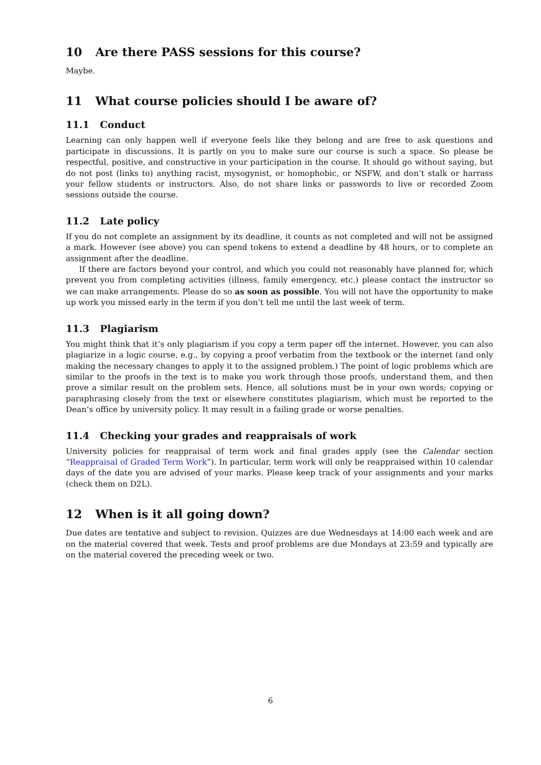10 Are there PASS sessions for this course?
Maybe.
11 What course policies should I be aware of?
11.1 Conduct
Learning can only happen well if everyone feels like they belong and are free to ask questions and participate in discussions. It is partly on you to make sure our course is such a space. So please be respectful, positive, and constructive in your participation in the course. It should go without saying, but do not post (links to) anything racist, mysogynist, or homophobic, or NSFW, and don’t stalk or harrass your fellow students or instructors. Also, do not share links or passwords to live or recorded Zoom sessions outside the course.
11.2 Late policy
If you do not complete an assignment by its deadline, it counts as not completed and will not be assigned a mark. However (see above) you can spend tokens to extend a deadline by 48 hours, or to complete an assignment after the deadline.
If there are factors beyond your control, and which you could not reasonably have planned for, which prevent you from completing activities (illness, family emergency, etc.) please contact the instructor so we can make arrangements. Please do so as soon as possible. You will not have the opportunity to make up work you missed early in the term if you don’t tell me until the last week of term.
11.3 Plagiarism
You might think that it’s only plagiarism if you copy a term paper off the internet. However, you can also plagiarize in a logic course, e.g., by copying a proof verbatim from the textbook or the internet (and only making the necessary changes to apply it to the assigned problem.) The point of logic problems which are similar to the proofs in the text is to make you work through those proofs, understand them, and then prove a similar result on the problem sets. Hence, all solutions must be in your own words; copying or paraphrasing closely from the text or elsewhere constitutes plagiarism, which must be reported to the Dean’s office by university policy. It may result in a failing grade or worse penalties.
11.4 Checking your grades and reappraisals of work
University policies for reappraisal of term work and final grades apply (see the Calendar section “Reappraisal of Graded Term Work”). In particular, term work will only be reappraised within 10 calendar days of the date you are advised of your marks. Please keep track of your assignments and your marks (check them on D2L).
12 When is it all going down?
Due dates are tentative and subject to revision. Quizzes are due Wednesdays at 14:00 each week and are on the material covered that week. Tests and proof problems are due Mondays at 23:59 and typically are on the material covered the preceding week or two.
6